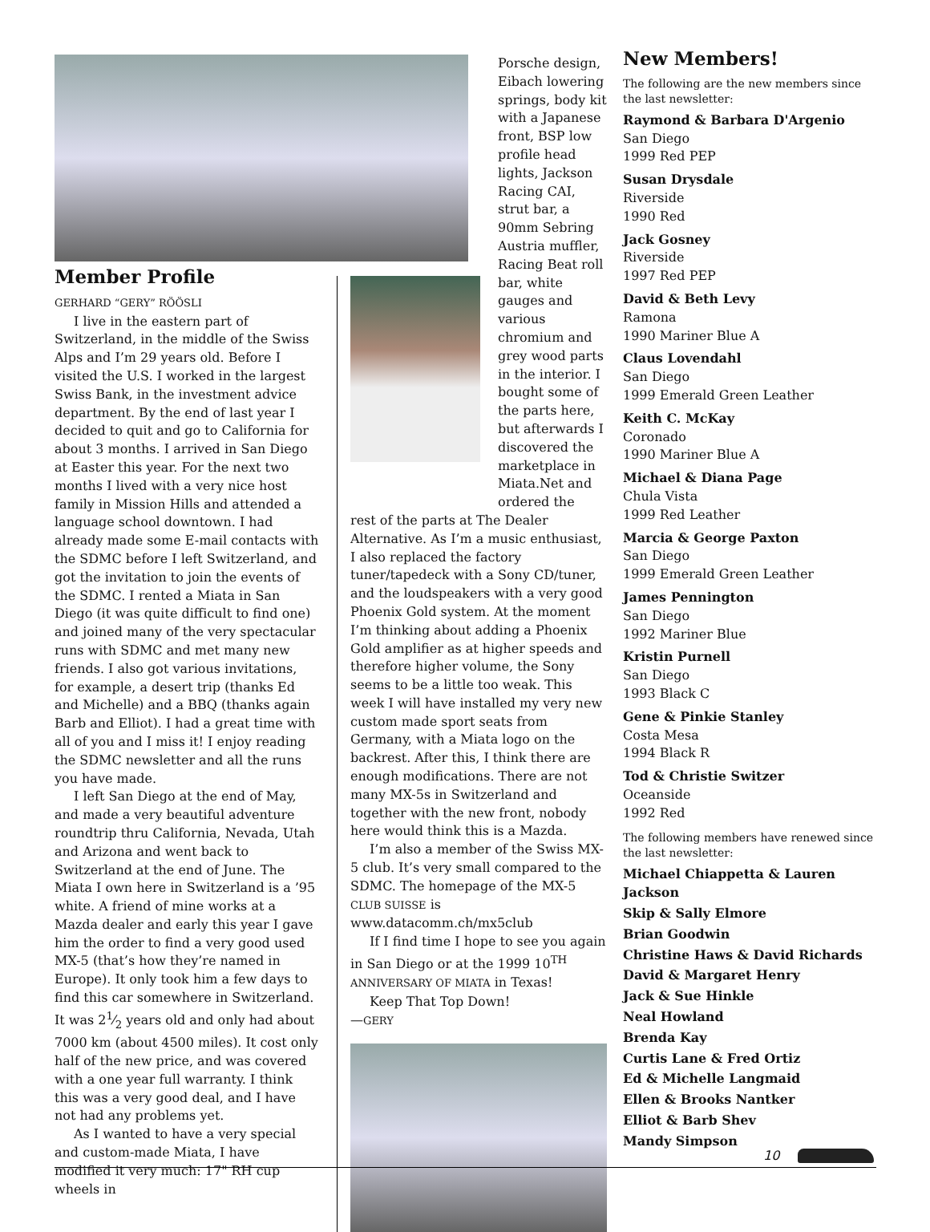Member Profile
GERHARD “GERY” RÖÖSLI
I live in the eastern part of Switzerland, in the middle of the Swiss Alps and I’m 29 years old. Before I visited the U.S. I worked in the largest Swiss Bank, in the investment advice department. By the end of last year I decided to quit and go to California for about 3 months. I arrived in San Diego at Easter this year. For the next two months I lived with a very nice host family in Mission Hills and attended a language school downtown. I had already made some E-mail contacts with the SDMC before I left Switzerland, and got the invitation to join the events of the SDMC. I rented a Miata in San Diego (it was quite difficult to find one) and joined many of the very spectacular runs with SDMC and met many new friends. I also got various invitations, for example, a desert trip (thanks Ed and Michelle) and a BBQ (thanks again Barb and Elliot). I had a great time with all of you and I miss it! I enjoy reading the SDMC newsletter and all the runs you have made.
I left San Diego at the end of May, and made a very beautiful adventure roundtrip thru California, Nevada, Utah and Arizona and went back to Switzerland at the end of June. The Miata I own here in Switzerland is a ’95 white. A friend of mine works at a Mazda dealer and early this year I gave him the order to find a very good used MX-5 (that’s how they’re named in Europe). It only took him a few days to find this car somewhere in Switzerland. It was 21⁄2 years old and only had about 7000 km (about 4500 miles). It cost only half of the new price, and was covered with a one year full warranty. I think this was a very good deal, and I have not had any problems yet.
As I wanted to have a very special and custom-made Miata, I have modified it very much: 17" RH cup wheels in
Porsche design, Eibach lowering springs, body kit with a Japanese front, BSP low profile head lights, Jackson Racing CAI, strut bar, a 90mm Sebring Austria muffler, Racing Beat roll bar, white gauges and various chromium and grey wood parts in the interior. I bought some of the parts here, but afterwards I discovered the marketplace in Miata.Net and ordered the
rest of the parts at The Dealer Alternative. As I’m a music enthusiast, I also replaced the factory tuner/tapedeck with a Sony CD/tuner, and the loudspeakers with a very good Phoenix Gold system. At the moment I’m thinking about adding a Phoenix Gold amplifier as at higher speeds and therefore higher volume, the Sony seems to be a little too weak. This week I will have installed my very new custom made sport seats from Germany, with a Miata logo on the backrest. After this, I think there are enough modifications. There are not many MX-5s in Switzerland and together with the new front, nobody here would think this is a Mazda.
I’m also a member of the Swiss MX-5 club. It’s very small compared to the SDMC. The homepage of the MX-5 CLUB SUISSE is www.datacomm.ch/mx5club
If I find time I hope to see you again in San Diego or at the 1999 10<sup>TH</sup> ANNIVERSARY OF MIATA in Texas!
Keep That Top Down!
—GERY
New Members!
The following are the new members since the last newsletter:
Raymond & Barbara D'Argenio
San Diego
1999 Red PEP
Susan Drysdale
Riverside
1990 Red
Jack Gosney
Riverside
1997 Red PEP
David & Beth Levy
Ramona
1990 Mariner Blue A
Claus Lovendahl
San Diego
1999 Emerald Green Leather
Keith C. McKay
Coronado
1990 Mariner Blue A
Michael & Diana Page
Chula Vista
1999 Red Leather
Marcia & George Paxton
San Diego
1999 Emerald Green Leather
James Pennington
San Diego
1992 Mariner Blue
Kristin Purnell
San Diego
1993 Black C
Gene & Pinkie Stanley
Costa Mesa
1994 Black R
Tod & Christie Switzer
Oceanside
1992 Red
The following members have renewed since the last newsletter:
Michael Chiappetta & Lauren Jackson
Skip & Sally Elmore
Brian Goodwin
Christine Haws & David Richards
David & Margaret Henry
Jack & Sue Hinkle
Neal Howland
Brenda Kay
Curtis Lane & Fred Ortiz
Ed & Michelle Langmaid
Ellen & Brooks Nantker
Elliot & Barb Shev
Mandy Simpson
10